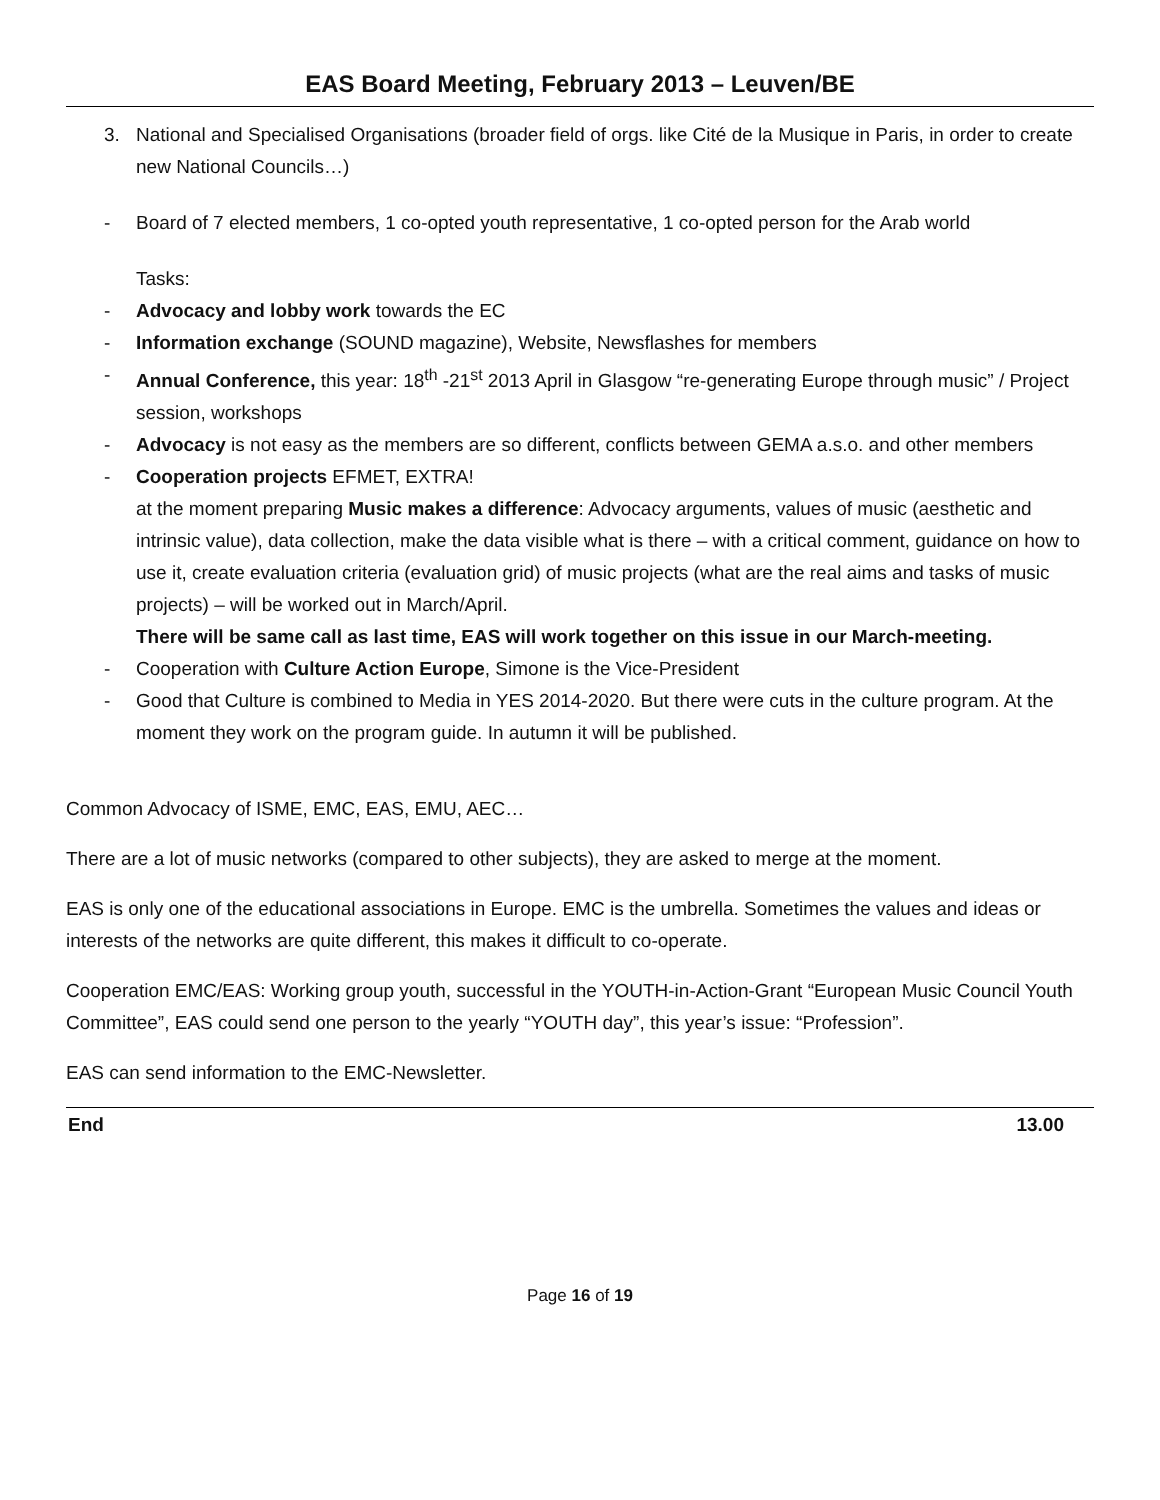EAS Board Meeting, February 2013 – Leuven/BE
3. National and Specialised Organisations (broader field of orgs. like Cité de la Musique in Paris, in order to create new National Councils…)
- Board of 7 elected members, 1 co-opted youth representative, 1 co-opted person for the Arab world
Tasks:
- Advocacy and lobby work towards the EC
- Information exchange (SOUND magazine), Website, Newsflashes for members
- Annual Conference, this year: 18<sup>th</sup> -21<sup>st</sup> 2013 April in Glasgow “re-generating Europe through music” / Project session, workshops
- Advocacy is not easy as the members are so different, conflicts between GEMA a.s.o. and other members
- Cooperation projects EFMET, EXTRA!
at the moment preparing Music makes a difference: Advocacy arguments, values of music (aesthetic and intrinsic value), data collection, make the data visible what is there – with a critical comment, guidance on how to use it, create evaluation criteria (evaluation grid) of music projects (what are the real aims and tasks of music projects) – will be worked out in March/April.
There will be same call as last time, EAS will work together on this issue in our March-meeting.
- Cooperation with Culture Action Europe, Simone is the Vice-President
- Good that Culture is combined to Media in YES 2014-2020. But there were cuts in the culture program. At the moment they work on the program guide. In autumn it will be published.
Common Advocacy of ISME, EMC, EAS, EMU, AEC…
There are a lot of music networks (compared to other subjects), they are asked to merge at the moment.
EAS is only one of the educational associations in Europe. EMC is the umbrella. Sometimes the values and ideas or interests of the networks are quite different, this makes it difficult to co-operate.
Cooperation EMC/EAS: Working group youth, successful in the YOUTH-in-Action-Grant “European Music Council Youth Committee”, EAS could send one person to the yearly “YOUTH day”, this year’s issue: “Profession”.
EAS can send information to the EMC-Newsletter.
End 13.00
Page 16 of 19